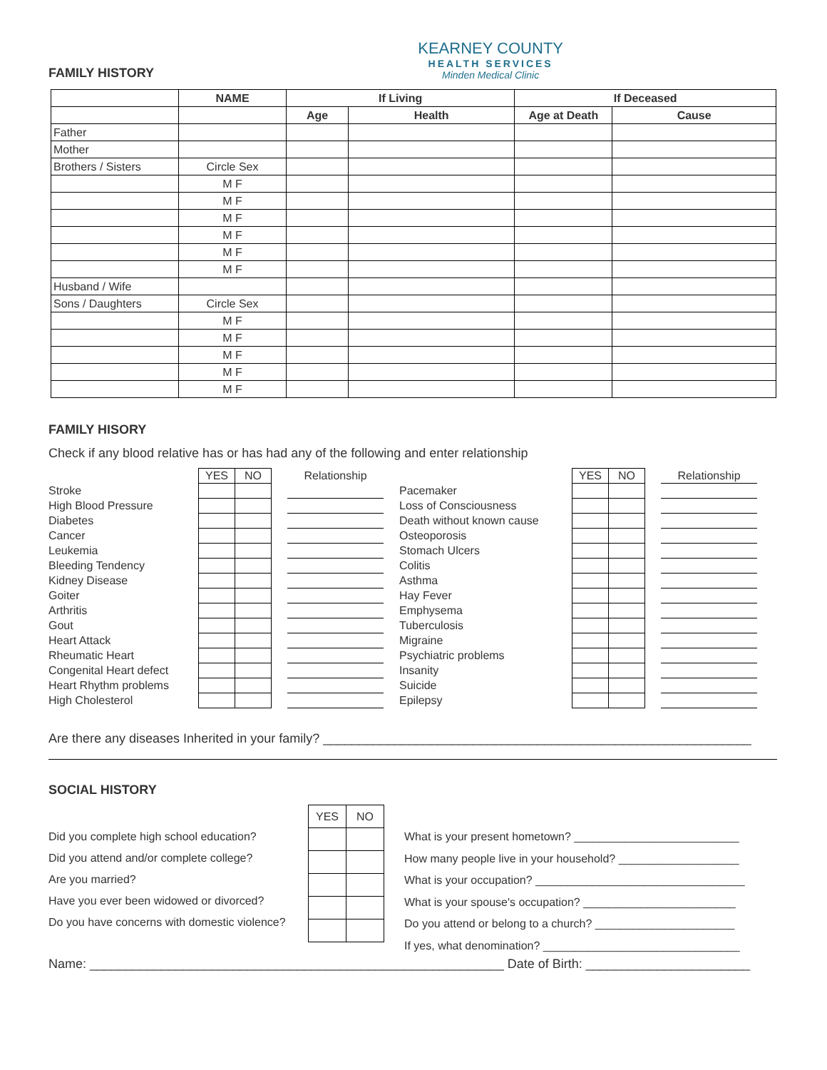FAMILY HISTORY
KEARNEY COUNTY
HEALTH SERVICES
Minden Medical Clinic
| | NAME | If Living | | If Deceased | |
| --- | --- | --- | --- | --- | --- |
| | | Age | Health | Age at Death | Cause |
| Father | | | | | |
| Mother | | | | | |
| Brothers / Sisters | Circle Sex | | | | |
| | M F | | | | |
| | M F | | | | |
| | M F | | | | |
| | M F | | | | |
| | M F | | | | |
| | M F | | | | |
| Husband / Wife | | | | | |
| Sons / Daughters | Circle Sex | | | | |
| | M F | | | | |
| | M F | | | | |
| | M F | | | | |
| | M F | | | | |
| | M F | | | | |
FAMILY HISORY
Check if any blood relative has or has had any of the following and enter relationship
| | YES | NO | | Relationship |
| Stroke | | | | |
| High Blood Pressure | | | | |
| Diabetes | | | | |
| Cancer | | | | |
| Leukemia | | | | |
| Bleeding Tendency | | | | |
| Kidney Disease | | | | |
| Goiter | | | | |
| Arthritis | | | | |
| Gout | | | | |
| Heart Attack | | | | |
| Rheumatic Heart | | | | |
| Congenital Heart defect | | | | |
| Heart Rhythm problems | | | | |
| High Cholesterol | | | | |
| | YES | NO | | Relationship |
| Pacemaker | | | | |
| Loss of Consciousness | | | | |
| Death without known cause | | | | |
| Osteoporosis | | | | |
| Stomach Ulcers | | | | |
| Colitis | | | | |
| Asthma | | | | |
| Hay Fever | | | | |
| Emphysema | | | | |
| Tuberculosis | | | | |
| Migraine | | | | |
| Psychiatric problems | | | | |
| Insanity | | | | |
| Suicide | | | | |
| Epilepsy | | | | |
Are there any diseases Inherited in your family? ____________________________________________________________
SOCIAL HISTORY
Did you complete high school education?
Did you attend and/or complete college?
Are you married?
Have you ever been widowed or divorced?
Do you have concerns with domestic violence?
| YES | NO |
What is your present hometown? __________________________
How many people live in your household? ___________________
What is your occupation? _________________________________
What is your spouse's occupation? ________________________
Do you attend or belong to a church? ______________________
If yes, what denomination? _______________________________
Name: __________________________________________________________ Date of Birth: _______________________